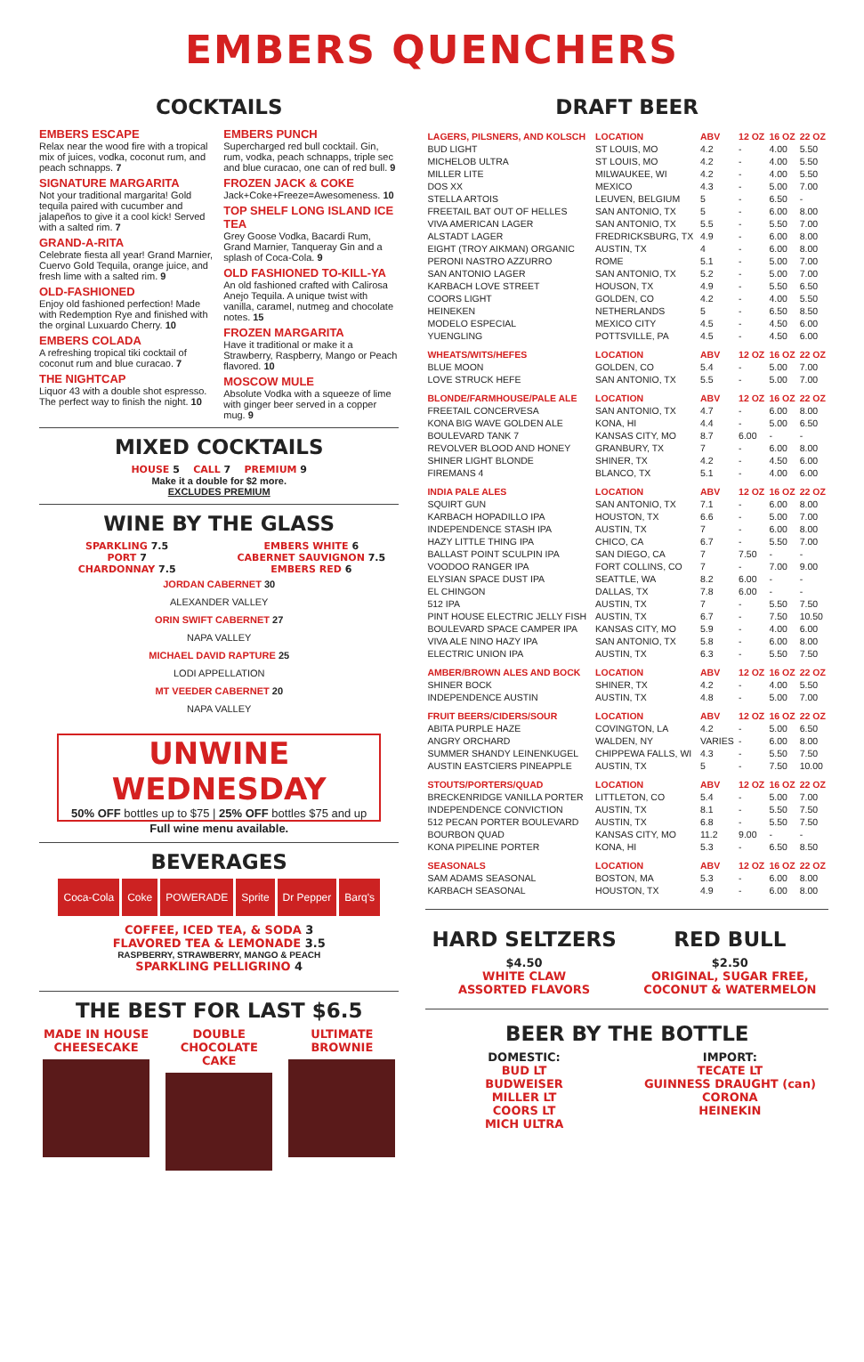EMBERS QUENCHERS
COCKTAILS
EMBERS ESCAPE
Relax near the wood fire with a tropical mix of juices, vodka, coconut rum, and peach schnapps. 7
SIGNATURE MARGARITA
Not your traditional margarita! Gold tequila paired with cucumber and jalapeños to give it a cool kick! Served with a salted rim. 7
GRAND-A-RITA
Celebrate fiesta all year! Grand Marnier, Cuervo Gold Tequila, orange juice, and fresh lime with a salted rim. 9
OLD-FASHIONED
Enjoy old fashioned perfection! Made with Redemption Rye and finished with the orginal Luxuardo Cherry. 10
EMBERS COLADA
A refreshing tropical tiki cocktail of coconut rum and blue curacao. 7
THE NIGHTCAP
Liquor 43 with a double shot espresso. The perfect way to finish the night. 10
EMBERS PUNCH
Supercharged red bull cocktail. Gin, rum, vodka, peach schnapps, triple sec and blue curacao, one can of red bull. 9
FROZEN JACK & COKE
Jack+Coke+Freeze=Awesomeness. 10
TOP SHELF LONG ISLAND ICE TEA
Grey Goose Vodka, Bacardi Rum, Grand Marnier, Tanqueray Gin and a splash of Coca-Cola. 9
OLD FASHIONED TO-KILL-YA
An old fashioned crafted with Calirosa Anejo Tequila. A unique twist with vanilla, caramel, nutmeg and chocolate notes. 15
FROZEN MARGARITA
Have it traditional or make it a Strawberry, Raspberry, Mango or Peach flavored. 10
MOSCOW MULE
Absolute Vodka with a squeeze of lime with ginger beer served in a copper mug. 9
MIXED COCKTAILS
HOUSE 5 CALL 7 PREMIUM 9
Make it a double for $2 more.
EXCLUDES PREMIUM
WINE BY THE GLASS
SPARKLING 7.5
PORT 7
CHARDONNAY 7.5
EMBERS WHITE 6
CABERNET SAUVIGNON 7.5
EMBERS RED 6
JORDAN CABERNET 30
ALEXANDER VALLEY
ORIN SWIFT CABERNET 27
NAPA VALLEY
MICHAEL DAVID RAPTURE 25
LODI APPELLATION
MT VEEDER CABERNET 20
NAPA VALLEY
UNWINE WEDNESDAY
50% OFF bottles up to $75 | 25% OFF bottles $75 and up
Full wine menu available.
BEVERAGES
Coca-Cola Coke POWERADE Sprite Dr Pepper Barq's
COFFEE, ICED TEA, & SODA 3
FLAVORED TEA & LEMONADE 3.5
RASPBERRY, STRAWBERRY, MANGO & PEACH
SPARKLING PELLIGRINO 4
THE BEST FOR LAST $6.5
MADE IN HOUSE
CHEESECAKE
DOUBLE
CHOCOLATE CAKE
ULTIMATE
BROWNIE
DRAFT BEER
| LAGERS, PILSNERS, AND KOLSCH | LOCATION | ABV | 12 OZ | 16 OZ | 22 OZ |
| --- | --- | --- | --- | --- | --- |
| BUD LIGHT | ST LOUIS, MO | 4.2 | - | 4.00 | 5.50 |
| MICHELOB ULTRA | ST LOUIS, MO | 4.2 | - | 4.00 | 5.50 |
| MILLER LITE | MILWAUKEE, WI | 4.2 | - | 4.00 | 5.50 |
| DOS XX | MEXICO | 4.3 | - | 5.00 | 7.00 |
| STELLA ARTOIS | LEUVEN, BELGIUM | 5 | - | 6.50 | - |
| FREETAIL BAT OUT OF HELLES | SAN ANTONIO, TX | 5 | - | 6.00 | 8.00 |
| VIVA AMERICAN LAGER | SAN ANTONIO, TX | 5.5 | - | 5.50 | 7.00 |
| ALSTADT LAGER | FREDRICKSBURG, TX | 4.9 | - | 6.00 | 8.00 |
| EIGHT (TROY AIKMAN) ORGANIC | AUSTIN, TX | 4 | - | 6.00 | 8.00 |
| PERONI NASTRO AZZURRO | ROME | 5.1 | - | 5.00 | 7.00 |
| SAN ANTONIO LAGER | SAN ANTONIO, TX | 5.2 | - | 5.00 | 7.00 |
| KARBACH LOVE STREET | HOUSON, TX | 4.9 | - | 5.50 | 6.50 |
| COORS LIGHT | GOLDEN, CO | 4.2 | - | 4.00 | 5.50 |
| HEINEKEN | NETHERLANDS | 5 | - | 6.50 | 8.50 |
| MODELO ESPECIAL | MEXICO CITY | 4.5 | - | 4.50 | 6.00 |
| YUENGLING | POTTSVILLE, PA | 4.5 | - | 4.50 | 6.00 |
| WHEATS/WITS/HEFES | LOCATION | ABV | 12 OZ | 16 OZ | 22 OZ |
| BLUE MOON | GOLDEN, CO | 5.4 | - | 5.00 | 7.00 |
| LOVE STRUCK HEFE | SAN ANTONIO, TX | 5.5 | - | 5.00 | 7.00 |
| BLONDE/FARMHOUSE/PALE ALE | LOCATION | ABV | 12 OZ | 16 OZ | 22 OZ |
| FREETAIL CONCERVESA | SAN ANTONIO, TX | 4.7 | - | 6.00 | 8.00 |
| KONA BIG WAVE GOLDEN ALE | KONA, HI | 4.4 | - | 5.00 | 6.50 |
| BOULEVARD TANK 7 | KANSAS CITY, MO | 8.7 | 6.00 | - | - |
| REVOLVER BLOOD AND HONEY | GRANBURY, TX | 7 | - | 6.00 | 8.00 |
| SHINER LIGHT BLONDE | SHINER, TX | 4.2 | - | 4.50 | 6.00 |
| FIREMANS 4 | BLANCO, TX | 5.1 | - | 4.00 | 6.00 |
| INDIA PALE ALES | LOCATION | ABV | 12 OZ | 16 OZ | 22 OZ |
| SQUIRT GUN | SAN ANTONIO, TX | 7.1 | - | 6.00 | 8.00 |
| KARBACH HOPADILLO IPA | HOUSTON, TX | 6.6 | - | 5.00 | 7.00 |
| INDEPENDENCE STASH IPA | AUSTIN, TX | 7 | - | 6.00 | 8.00 |
| HAZY LITTLE THING IPA | CHICO, CA | 6.7 | - | 5.50 | 7.00 |
| BALLAST POINT SCULPIN IPA | SAN DIEGO, CA | 7 | 7.50 | - | - |
| VOODOO RANGER IPA | FORT COLLINS, CO | 7 | - | 7.00 | 9.00 |
| ELYSIAN SPACE DUST IPA | SEATTLE, WA | 8.2 | 6.00 | - | - |
| EL CHINGON | DALLAS, TX | 7.8 | 6.00 | - | - |
| 512 IPA | AUSTIN, TX | 7 | - | 5.50 | 7.50 |
| PINT HOUSE ELECTRIC JELLY FISH | AUSTIN, TX | 6.7 | - | 7.50 | 10.50 |
| BOULEVARD SPACE CAMPER IPA | KANSAS CITY, MO | 5.9 | - | 4.00 | 6.00 |
| VIVA ALE NINO HAZY IPA | SAN ANTONIO, TX | 5.8 | - | 6.00 | 8.00 |
| ELECTRIC UNION IPA | AUSTIN, TX | 6.3 | - | 5.50 | 7.50 |
| AMBER/BROWN ALES AND BOCK | LOCATION | ABV | 12 OZ | 16 OZ | 22 OZ |
| SHINER BOCK | SHINER, TX | 4.2 | - | 4.00 | 5.50 |
| INDEPENDENCE AUSTIN | AUSTIN, TX | 4.8 | - | 5.00 | 7.00 |
| FRUIT BEERS/CIDERS/SOUR | LOCATION | ABV | 12 OZ | 16 OZ | 22 OZ |
| ABITA PURPLE HAZE | COVINGTON, LA | 4.2 | - | 5.00 | 6.50 |
| ANGRY ORCHARD | WALDEN, NY | VARIES | - | 6.00 | 8.00 |
| SUMMER SHANDY LEINENKUGEL | CHIPPEWA FALLS, WI | 4.3 | - | 5.50 | 7.50 |
| AUSTIN EASTCIERS PINEAPPLE | AUSTIN, TX | 5 | - | 7.50 | 10.00 |
| STOUTS/PORTERS/QUAD | LOCATION | ABV | 12 OZ | 16 OZ | 22 OZ |
| BRECKENRIDGE VANILLA PORTER | LITTLETON, CO | 5.4 | - | 5.00 | 7.00 |
| INDEPENDENCE CONVICTION | AUSTIN, TX | 8.1 | - | 5.50 | 7.50 |
| 512 PECAN PORTER BOULEVARD | AUSTIN, TX | 6.8 | - | 5.50 | 7.50 |
| BOURBON QUAD | KANSAS CITY, MO | 11.2 | 9.00 | - | - |
| KONA PIPELINE PORTER | KONA, HI | 5.3 | - | 6.50 | 8.50 |
| SEASONALS | LOCATION | ABV | 12 OZ | 16 OZ | 22 OZ |
| SAM ADAMS SEASONAL | BOSTON, MA | 5.3 | - | 6.00 | 8.00 |
| KARBACH SEASONAL | HOUSTON, TX | 4.9 | - | 6.00 | 8.00 |
HARD SELTZERS
$4.50
WHITE CLAW
ASSORTED FLAVORS
RED BULL
$2.50
ORIGINAL, SUGAR FREE,
COCONUT & WATERMELON
BEER BY THE BOTTLE
DOMESTIC:
BUD LT
BUDWEISER
MILLER LT
COORS LT
MICH ULTRA
IMPORT:
TECATE LT
GUINNESS DRAUGHT (can)
CORONA
HEINEKIN